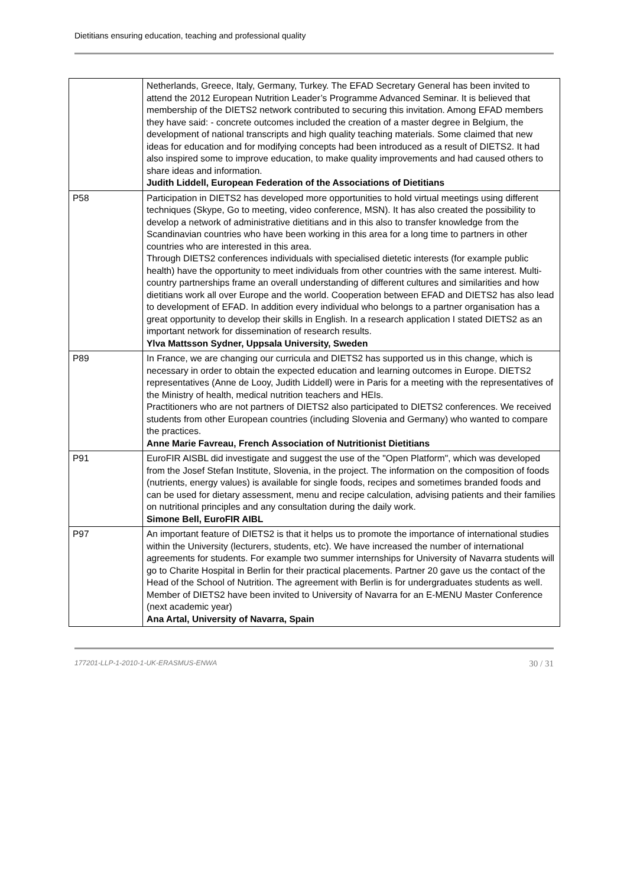Dietitians ensuring education, teaching and professional quality
| | Netherlands, Greece, Italy, Germany, Turkey. The EFAD Secretary General has been invited to attend the 2012 European Nutrition Leader’s Programme Advanced Seminar. It is believed that membership of the DIETS2 network contributed to securing this invitation. Among EFAD members they have said: - concrete outcomes included the creation of a master degree in Belgium, the development of national transcripts and high quality teaching materials. Some claimed that new ideas for education and for modifying concepts had been introduced as a result of DIETS2. It had also inspired some to improve education, to make quality improvements and had caused others to share ideas and information. Judith Liddell, European Federation of the Associations of Dietitians |
| P58 | Participation in DIETS2 has developed more opportunities to hold virtual meetings using different techniques (Skype, Go to meeting, video conference, MSN). It has also created the possibility to develop a network of administrative dietitians and in this also to transfer knowledge from the Scandinavian countries who have been working in this area for a long time to partners in other countries who are interested in this area. Through DIETS2 conferences individuals with specialised dietetic interests (for example public health) have the opportunity to meet individuals from other countries with the same interest. Multi-country partnerships frame an overall understanding of different cultures and similarities and how dietitians work all over Europe and the world. Cooperation between EFAD and DIETS2 has also lead to development of EFAD. In addition every individual who belongs to a partner organisation has a great opportunity to develop their skills in English. In a research application I stated DIETS2 as an important network for dissemination of research results. Ylva Mattsson Sydner, Uppsala University, Sweden |
| P89 | In France, we are changing our curricula and DIETS2 has supported us in this change, which is necessary in order to obtain the expected education and learning outcomes in Europe. DIETS2 representatives (Anne de Looy, Judith Liddell) were in Paris for a meeting with the representatives of the Ministry of health, medical nutrition teachers and HEIs. Practitioners who are not partners of DIETS2 also participated to DIETS2 conferences. We received students from other European countries (including Slovenia and Germany) who wanted to compare the practices. Anne Marie Favreau, French Association of Nutritionist Dietitians |
| P91 | EuroFIR AISBL did investigate and suggest the use of the "Open Platform", which was developed from the Josef Stefan Institute, Slovenia, in the project. The information on the composition of foods (nutrients, energy values) is available for single foods, recipes and sometimes branded foods and can be used for dietary assessment, menu and recipe calculation, advising patients and their families on nutritional principles and any consultation during the daily work. Simone Bell, EuroFIR AIBL |
| P97 | An important feature of DIETS2 is that it helps us to promote the importance of international studies within the University (lecturers, students, etc). We have increased the number of international agreements for students. For example two summer internships for University of Navarra students will go to Charite Hospital in Berlin for their practical placements. Partner 20 gave us the contact of the Head of the School of Nutrition. The agreement with Berlin is for undergraduates students as well. Member of DIETS2 have been invited to University of Navarra for an E-MENU Master Conference (next academic year) Ana Artal, University of Navarra, Spain |
177201-LLP-1-2010-1-UK-ERASMUS-ENWA 30 / 31